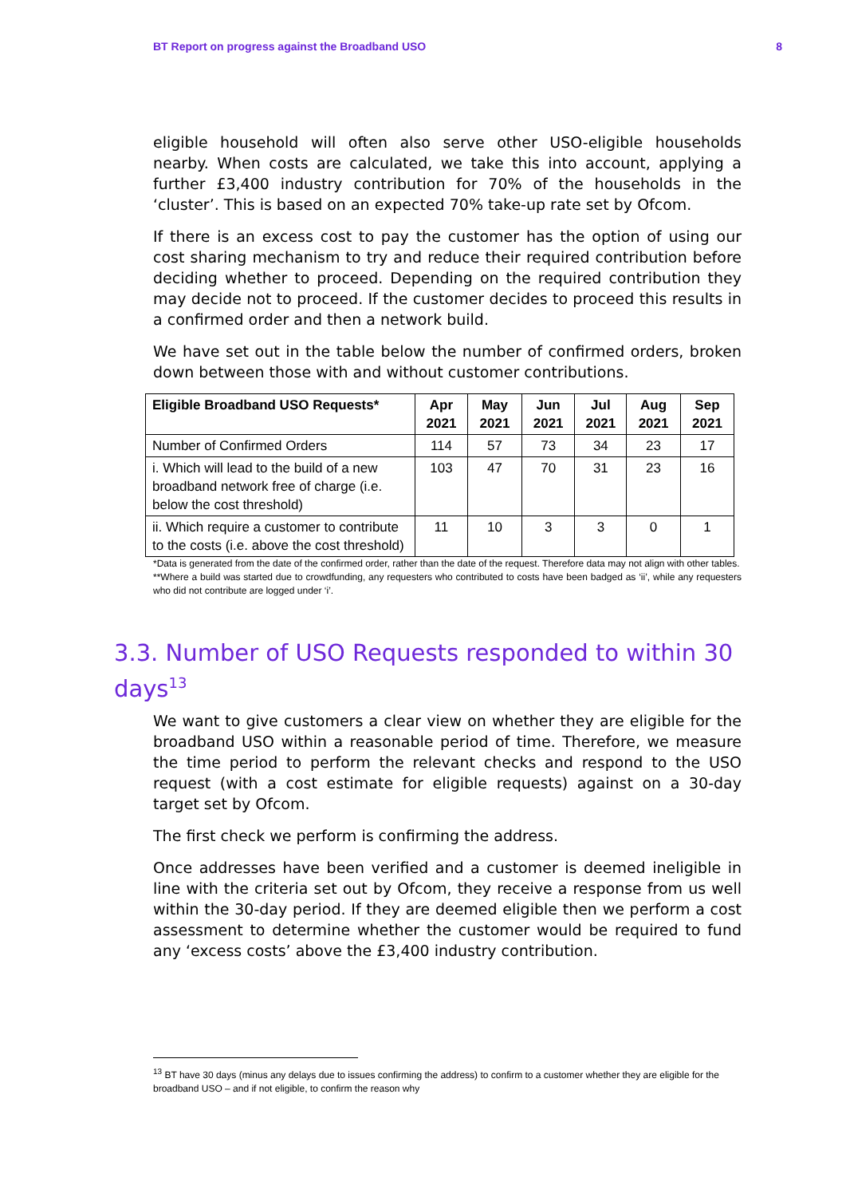BT Report on progress against the Broadband USO 8
eligible household will often also serve other USO-eligible households nearby. When costs are calculated, we take this into account, applying a further £3,400 industry contribution for 70% of the households in the ‘cluster’. This is based on an expected 70% take-up rate set by Ofcom.
If there is an excess cost to pay the customer has the option of using our cost sharing mechanism to try and reduce their required contribution before deciding whether to proceed. Depending on the required contribution they may decide not to proceed. If the customer decides to proceed this results in a confirmed order and then a network build.
We have set out in the table below the number of confirmed orders, broken down between those with and without customer contributions.
| Eligible Broadband USO Requests* | Apr 2021 | May 2021 | Jun 2021 | Jul 2021 | Aug 2021 | Sep 2021 |
| --- | --- | --- | --- | --- | --- | --- |
| Number of Confirmed Orders | 114 | 57 | 73 | 34 | 23 | 17 |
| i. Which will lead to the build of a new broadband network free of charge (i.e. below the cost threshold) | 103 | 47 | 70 | 31 | 23 | 16 |
| ii. Which require a customer to contribute to the costs (i.e. above the cost threshold) | 11 | 10 | 3 | 3 | 0 | 1 |
*Data is generated from the date of the confirmed order, rather than the date of the request. Therefore data may not align with other tables.
**Where a build was started due to crowdfunding, any requesters who contributed to costs have been badged as ‘ii’, while any requesters who did not contribute are logged under ‘i’.
3.3. Number of USO Requests responded to within 30 days<sup>13</sup>
We want to give customers a clear view on whether they are eligible for the broadband USO within a reasonable period of time. Therefore, we measure the time period to perform the relevant checks and respond to the USO request (with a cost estimate for eligible requests) against on a 30-day target set by Ofcom.
The first check we perform is confirming the address.
Once addresses have been verified and a customer is deemed ineligible in line with the criteria set out by Ofcom, they receive a response from us well within the 30-day period. If they are deemed eligible then we perform a cost assessment to determine whether the customer would be required to fund any ‘excess costs’ above the £3,400 industry contribution.
<sup>13</sup> BT have 30 days (minus any delays due to issues confirming the address) to confirm to a customer whether they are eligible for the broadband USO – and if not eligible, to confirm the reason why